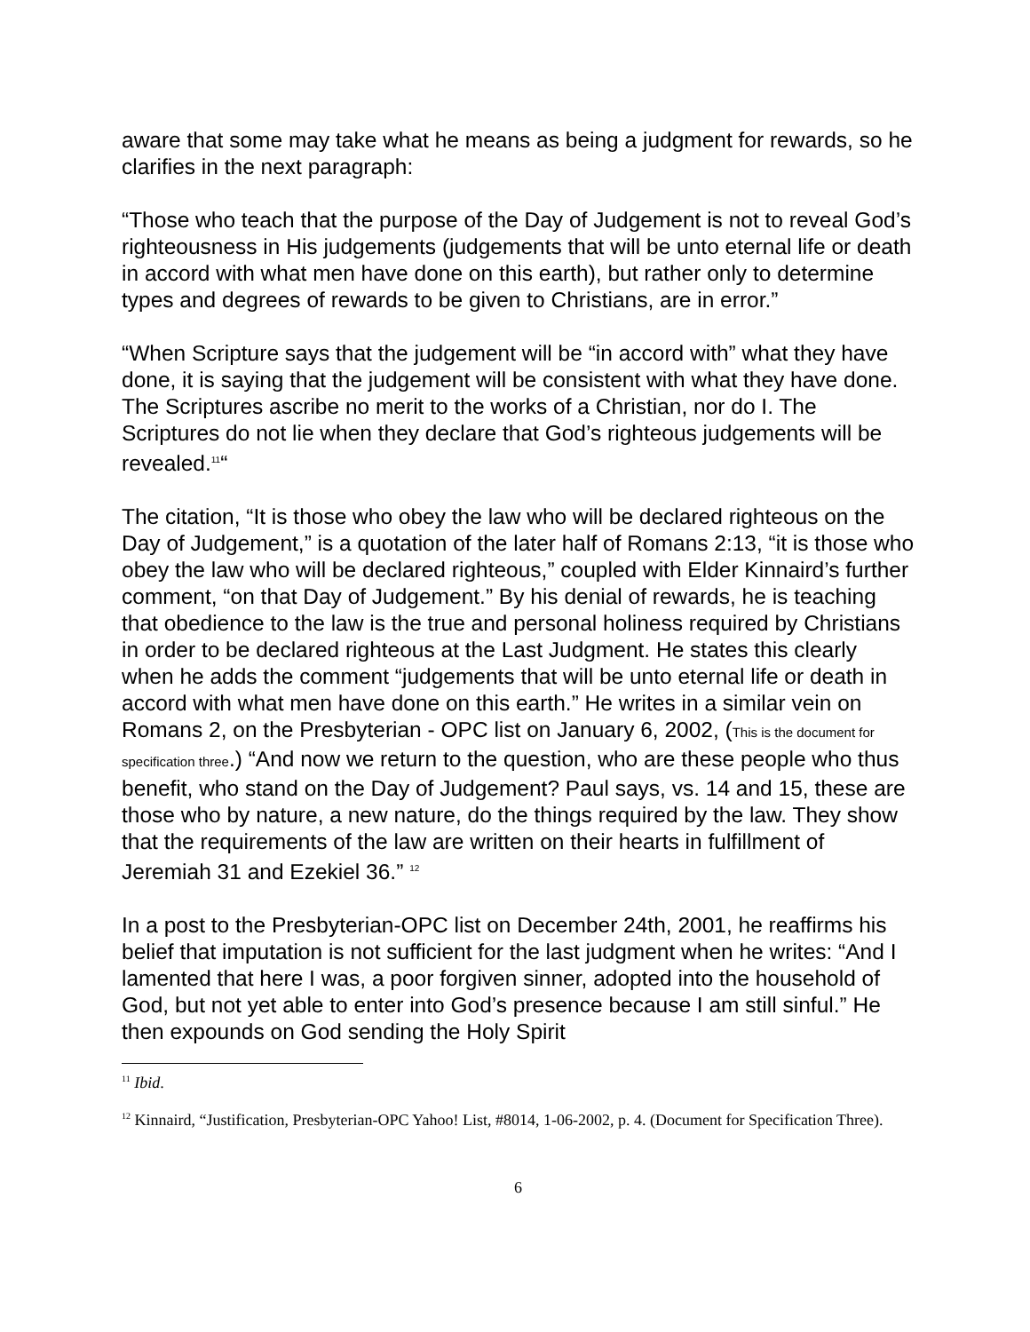aware that some may take what he means as being a judgment for rewards, so he clarifies in the next paragraph:
“Those who teach that the purpose of the Day of Judgement is not to reveal God’s righteousness in His judgements (judgements that will be unto eternal life or death in accord with what men have done on this earth), but rather only to determine types and degrees of rewards to be given to Christians, are in error.”
“When Scripture says that the judgement will be “in accord with” what they have done, it is saying that the judgement will be consistent with what they have done. The Scriptures ascribe no merit to the works of a Christian, nor do I. The Scriptures do not lie when they declare that God’s righteous judgements will be revealed.<sup>11</sup>“
The citation, “It is those who obey the law who will be declared righteous on the Day of Judgement,” is a quotation of the later half of Romans 2:13, “it is those who obey the law who will be declared righteous,” coupled with Elder Kinnaird’s further comment, “on that Day of Judgement.” By his denial of rewards, he is teaching that obedience to the law is the true and personal holiness required by Christians in order to be declared righteous at the Last Judgment. He states this clearly when he adds the comment “judgements that will be unto eternal life or death in accord with what men have done on this earth.” He writes in a similar vein on Romans 2, on the Presbyterian - OPC list on January 6, 2002, (This is the document for specification three.) “And now we return to the question, who are these people who thus benefit, who stand on the Day of Judgement? Paul says, vs. 14 and 15, these are those who by nature, a new nature, do the things required by the law. They show that the requirements of the law are written on their hearts in fulfillment of Jeremiah 31 and Ezekiel 36.” <sup>12</sup>
In a post to the Presbyterian-OPC list on December 24th, 2001, he reaffirms his belief that imputation is not sufficient for the last judgment when he writes: “And I lamented that here I was, a poor forgiven sinner, adopted into the household of God, but not yet able to enter into God’s presence because I am still sinful.” He then expounds on God sending the Holy Spirit
<sup>11</sup> Ibid.
<sup>12</sup> Kinnaird, “Justification, Presbyterian-OPC Yahoo! List, #8014, 1-06-2002, p. 4. (Document for Specification Three).
6